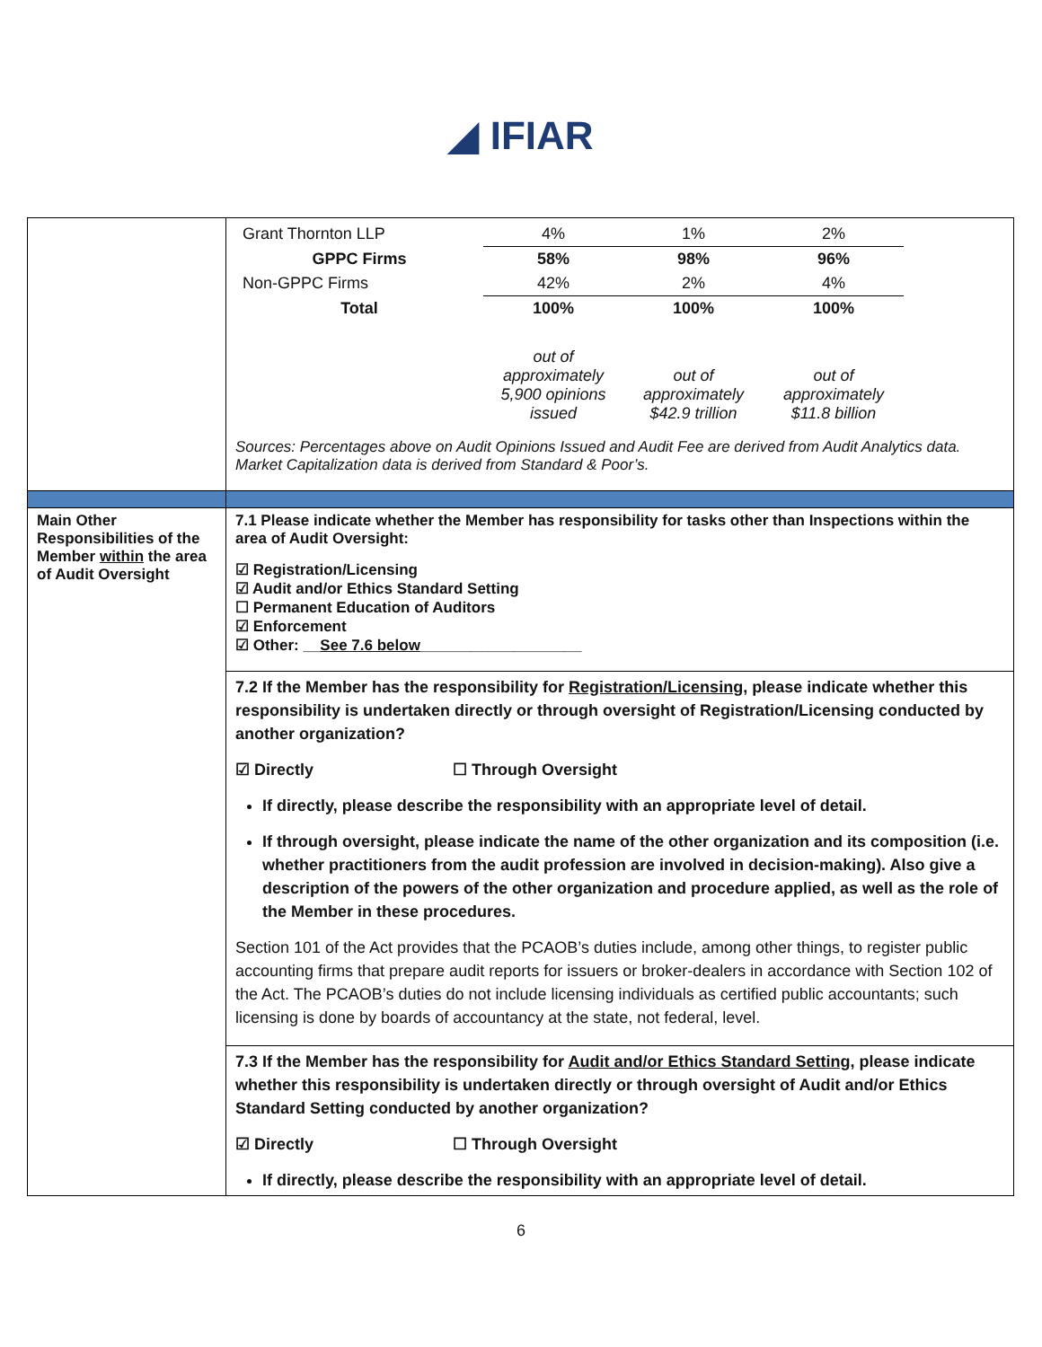◢ IFIAR
| | / Grant Thornton LLP / 4% / 1% / 2% / / GPPC Firms / 58% / 98% / 96% / / Non-GPPC Firms / 42% / 2% / 4% / / Total / 100% / 100% / 100% / / / out of approximately 5,900 opinions issued / out of approximately $42.9 trillion / out of approximately $11.8 billion / Sources: Percentages above on Audit Opinions Issued and Audit Fee are derived from Audit Analytics data. Market Capitalization data is derived from Standard & Poor’s. |
| Main Other Responsibilities of the Member within the area of Audit Oversight | 7.1 Please indicate whether the Member has responsibility for tasks other than Inspections within the area of Audit Oversight: ☑ Registration/Licensing ☑ Audit and/or Ethics Standard Setting ☐ Permanent Education of Auditors ☑ Enforcement ☑ Other: __ See 7.6 below ___________________ |
| | 7.2 If the Member has the responsibility for Registration/Licensing , please indicate whether this responsibility is undertaken directly or through oversight of Registration/Licensing conducted by another organization? ☑ Directly ☐ Through Oversight If directly, please describe the responsibility with an appropriate level of detail. If through oversight, please indicate the name of the other organization and its composition (i.e. whether practitioners from the audit profession are involved in decision-making). Also give a description of the powers of the other organization and procedure applied, as well as the role of the Member in these procedures. Section 101 of the Act provides that the PCAOB’s duties include, among other things, to register public accounting firms that prepare audit reports for issuers or broker-dealers in accordance with Section 102 of the Act. The PCAOB’s duties do not include licensing individuals as certified public accountants; such licensing is done by boards of accountancy at the state, not federal, level. |
| | 7.3 If the Member has the responsibility for Audit and/or Ethics Standard Setting , please indicate whether this responsibility is undertaken directly or through oversight of Audit and/or Ethics Standard Setting conducted by another organization? ☑ Directly ☐ Through Oversight If directly, please describe the responsibility with an appropriate level of detail. |
6